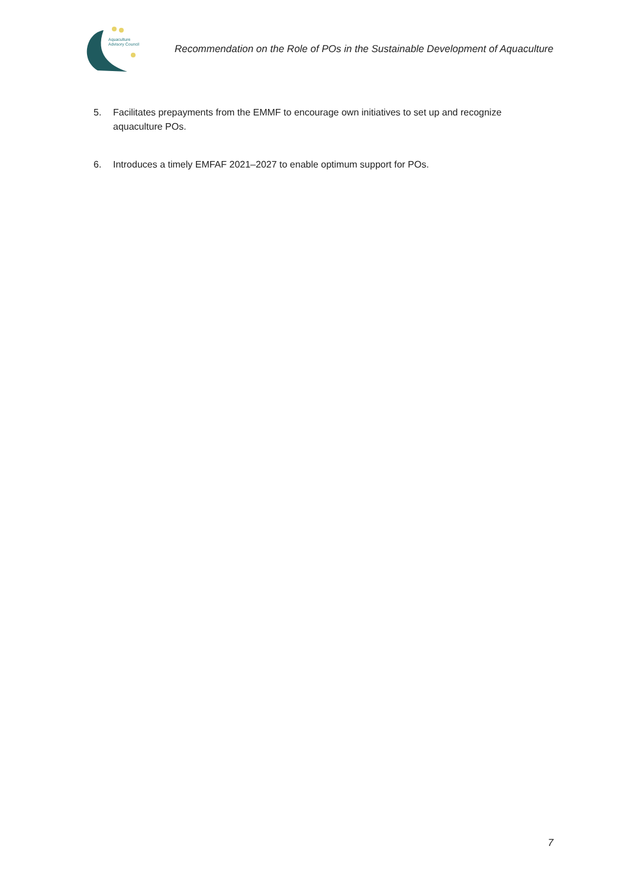Aquaculture
Advisory Council
Recommendation on the Role of POs in the Sustainable Development of Aquaculture
5. Facilitates prepayments from the EMMF to encourage own initiatives to set up and recognize aquaculture POs.
6. Introduces a timely EMFAF 2021–2027 to enable optimum support for POs.
7